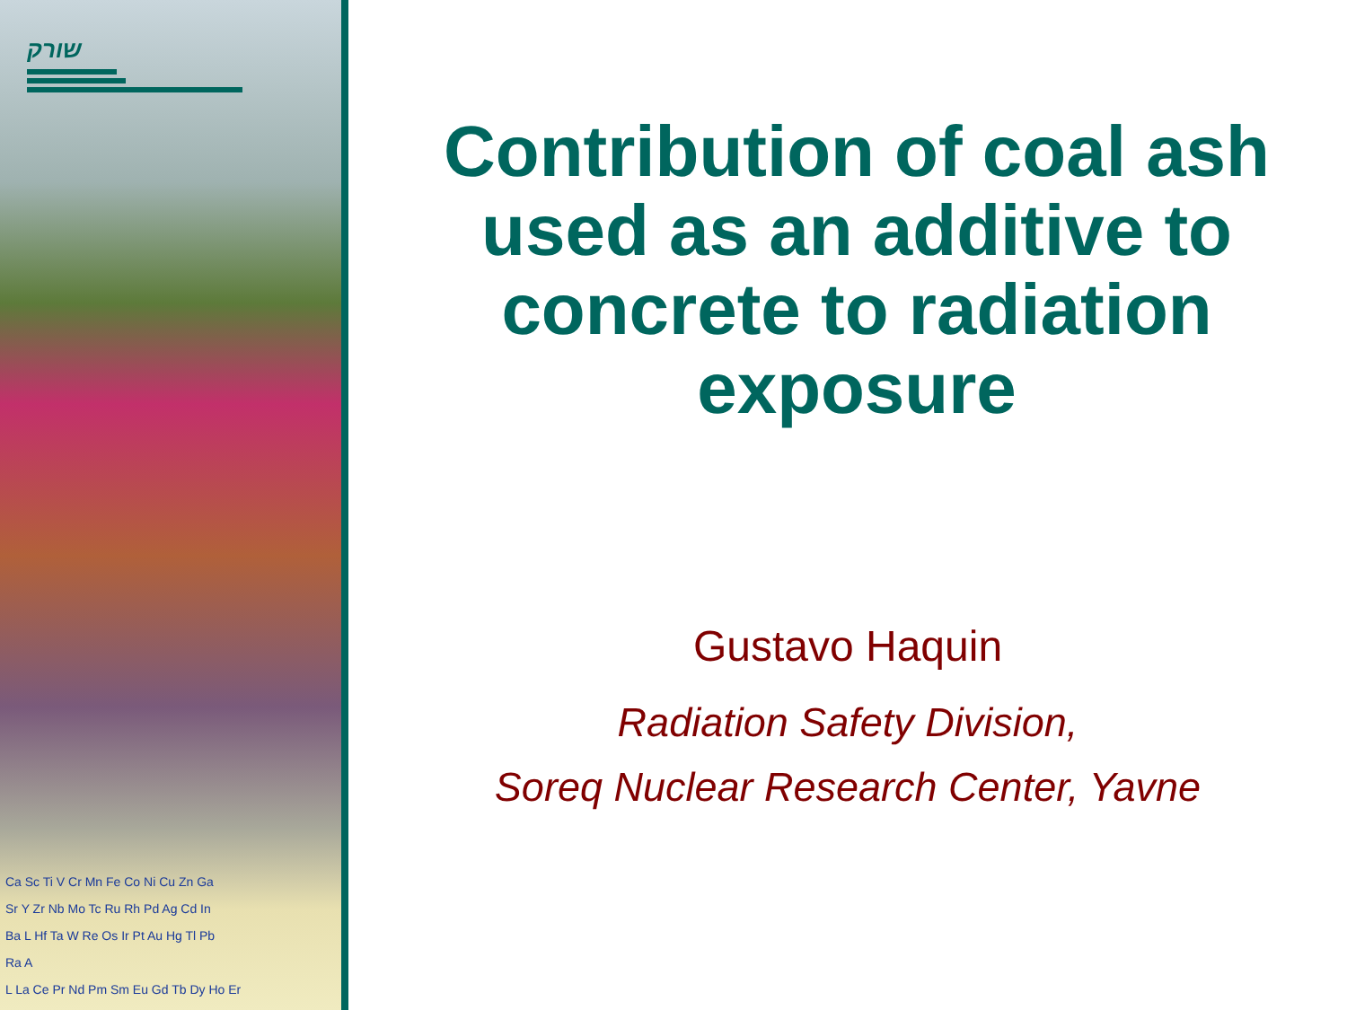שורק
Ca Sc Ti V Cr Mn Fe Co Ni Cu Zn Ga
Sr Y Zr Nb Mo Tc Ru Rh Pd Ag Cd In
Ba L Hf Ta W Re Os Ir Pt Au Hg Tl Pb
Ra A
L La Ce Pr Nd Pm Sm Eu Gd Tb Dy Ho Er
Contribution of coal ash used as an additive to concrete to radiation exposure
Gustavo Haquin
Radiation Safety Division,
Soreq Nuclear Research Center, Yavne